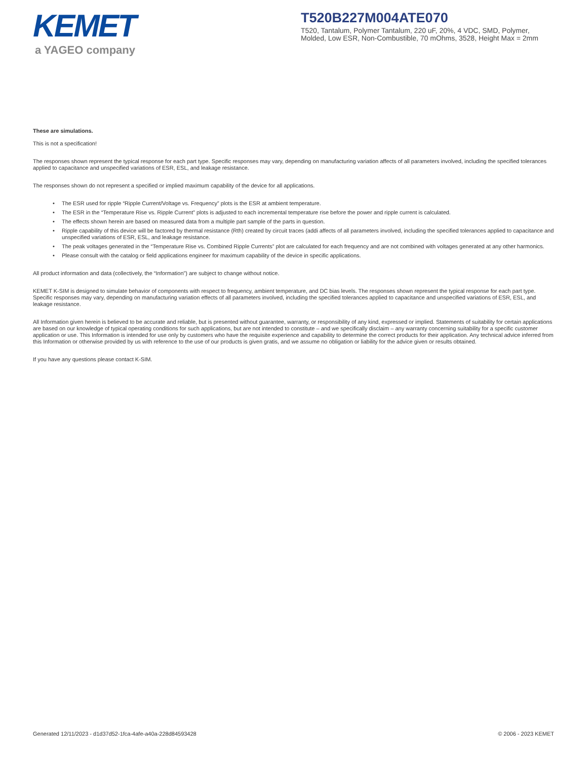KEMET
a YAGEO company
T520B227M004ATE070
T520, Tantalum, Polymer Tantalum, 220 uF, 20%, 4 VDC, SMD, Polymer, Molded, Low ESR, Non-Combustible, 70 mOhms, 3528, Height Max = 2mm
These are simulations.
This is not a specification!
The responses shown represent the typical response for each part type. Specific responses may vary, depending on manufacturing variation affects of all parameters involved, including the specified tolerances applied to capacitance and unspecified variations of ESR, ESL, and leakage resistance.
The responses shown do not represent a specified or implied maximum capability of the device for all applications.
• The ESR used for ripple “Ripple Current/Voltage vs. Frequency” plots is the ESR at ambient temperature.
• The ESR in the “Temperature Rise vs. Ripple Current” plots is adjusted to each incremental temperature rise before the power and ripple current is calculated.
• The effects shown herein are based on measured data from a multiple part sample of the parts in question.
• Ripple capability of this device will be factored by thermal resistance (Rth) created by circuit traces (addi affects of all parameters involved, including the specified tolerances applied to capacitance and unspecified variations of ESR, ESL, and leakage resistance.
• The peak voltages generated in the “Temperature Rise vs. Combined Ripple Currents” plot are calculated for each frequency and are not combined with voltages generated at any other harmonics.
• Please consult with the catalog or field applications engineer for maximum capability of the device in specific applications.
All product information and data (collectively, the “Information”) are subject to change without notice.
KEMET K-SIM is designed to simulate behavior of components with respect to frequency, ambient temperature, and DC bias levels. The responses shown represent the typical response for each part type. Specific responses may vary, depending on manufacturing variation effects of all parameters involved, including the specified tolerances applied to capacitance and unspecified variations of ESR, ESL, and leakage resistance.
All Information given herein is believed to be accurate and reliable, but is presented without guarantee, warranty, or responsibility of any kind, expressed or implied. Statements of suitability for certain applications are based on our knowledge of typical operating conditions for such applications, but are not intended to constitute – and we specifically disclaim – any warranty concerning suitability for a specific customer application or use. This Information is intended for use only by customers who have the requisite experience and capability to determine the correct products for their application. Any technical advice inferred from this Information or otherwise provided by us with reference to the use of our products is given gratis, and we assume no obligation or liability for the advice given or results obtained.
If you have any questions please contact K-SIM.
Generated 12/11/2023 - d1d37d52-1fca-4afe-a40a-228d84593428 © 2006 - 2023 KEMET